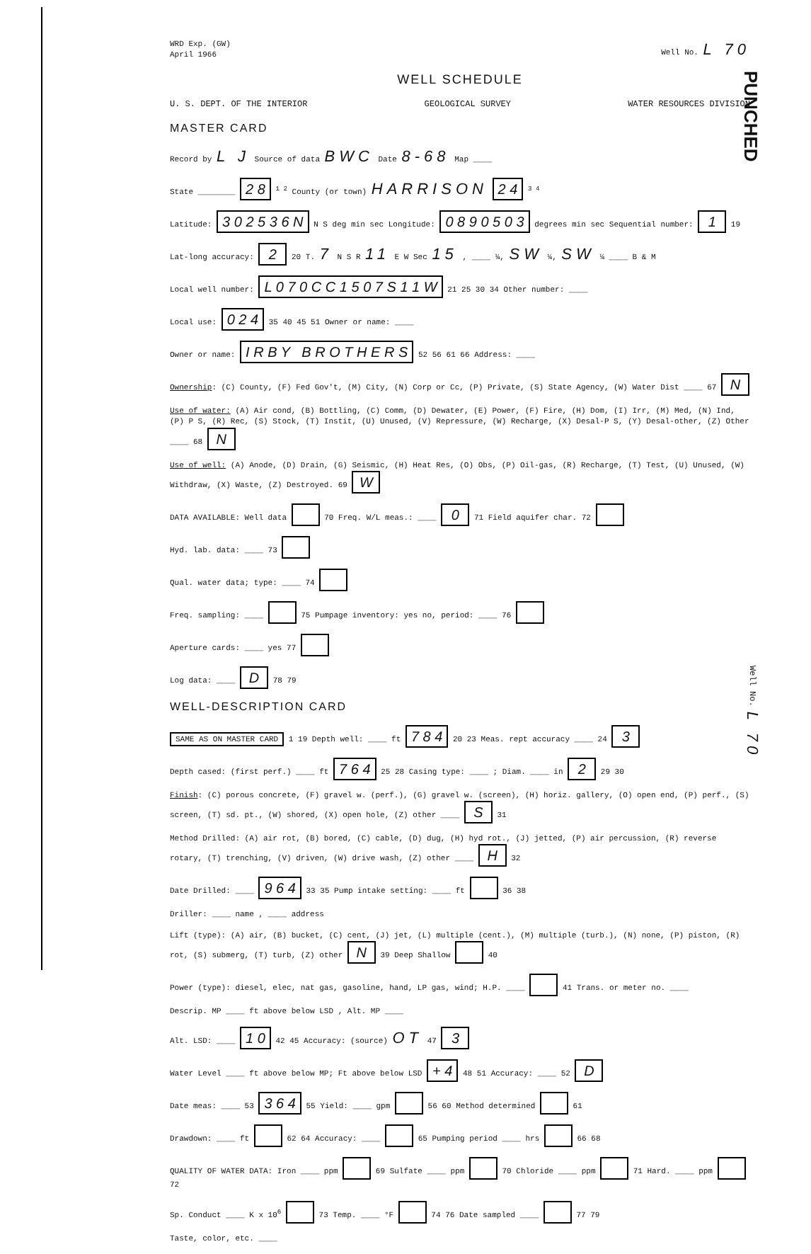PUNCHED
WRD Exp. (GW)
April 1966 Well No. L 70
WELL SCHEDULE
U. S. DEPT. OF THE INTERIOR GEOLOGICAL SURVEY WATER RESOURCES DIVISION
MASTER CARD
Record by L J Source of data BWC Date 8-68 Map ____
State ________ 2 8 <sup>1 2</sup> County (or town) HARRISON 2 4 <sup>3 4</sup>
Latitude: 3 0 2 5 3 6 N N S deg min sec Longitude: 0 8 9 0 5 0 3 degrees min sec Sequential number: 1 19
Lat-long accuracy: 2 20 T. 7 N S R 11 E W Sec 15 , ____ ¼, SW ¼, SW ¼ ____ B & M
Local well number: L 0 7 0 C C 1 5 0 7 S 1 1 W 21 25 30 34 Other number: ____
Local use: 0 2 4 35 40 45 51 Owner or name: ____
Owner or name: I R B Y B R O T H E R S 52 56 61 66 Address: ____
Ownership: (C) County, (F) Fed Gov't, (M) City, (N) Corp or Cc, (P) Private, (S) State Agency, (W) Water Dist ____ 67 N
Use of water: (A) Air cond, (B) Bottling, (C) Comm, (D) Dewater, (E) Power, (F) Fire, (H) Dom, (I) Irr, (M) Med, (N) Ind, (P) P S, (R) Rec, (S) Stock, (T) Instit, (U) Unused, (V) Repressure, (W) Recharge, (X) Desal-P S, (Y) Desal-other, (Z) Other ____ 68 N
Use of well: (A) Anode, (D) Drain, (G) Seismic, (H) Heat Res, (O) Obs, (P) Oil-gas, (R) Recharge, (T) Test, (U) Unused, (W) Withdraw, (X) Waste, (Z) Destroyed. 69 W
DATA AVAILABLE: Well data 70 Freq. W/L meas.: ____ 0 71 Field aquifer char. 72
Hyd. lab. data: ____ 73
Qual. water data; type: ____ 74
Freq. sampling: ____ 75 Pumpage inventory: yes no, period: ____ 76
Aperture cards: ____ yes 77
Log data: ____ D 78 79
WELL-DESCRIPTION CARD
SAME AS ON MASTER CARD 1 19 Depth well: ____ ft 7 8 4 20 23 Meas. rept accuracy ____ 24 3
Depth cased: (first perf.) ____ ft 7 6 4 25 28 Casing type: ____ ; Diam. ____ in 2 29 30
Finish: (C) porous concrete, (F) gravel w. (perf.), (G) gravel w. (screen), (H) horiz. gallery, (O) open end, (P) perf., (S) screen, (T) sd. pt., (W) shored, (X) open hole, (Z) other ____ S 31
Method Drilled: (A) air rot, (B) bored, (C) cable, (D) dug, (H) hyd rot., (J) jetted, (P) air percussion, (R) reverse rotary, (T) trenching, (V) driven, (W) drive wash, (Z) other ____ H 32
Date Drilled: ____ 9 6 4 33 35 Pump intake setting: ____ ft 36 38
Driller: ____ name , ____ address
Lift (type): (A) air, (B) bucket, (C) cent, (J) jet, (L) multiple (cent.), (M) multiple (turb.), (N) none, (P) piston, (R) rot, (S) submerg, (T) turb, (Z) other N 39 Deep Shallow 40
Power (type): diesel, elec, nat gas, gasoline, hand, LP gas, wind; H.P. ____ 41 Trans. or meter no. ____
Descrip. MP ____ ft above below LSD , Alt. MP ____
Alt. LSD: ____ 1 0 42 45 Accuracy: (source) OT 47 3
Water Level ____ ft above below MP; Ft above below LSD + 4 48 51 Accuracy: ____ 52 D
Date meas: ____ 53 3 6 4 55 Yield: ____ gpm 56 60 Method determined 61
Drawdown: ____ ft 62 64 Accuracy: ____ 65 Pumping period ____ hrs 66 68
QUALITY OF WATER DATA: Iron ____ ppm 69 Sulfate ____ ppm 70 Chloride ____ ppm 71 Hard. ____ ppm 72
Sp. Conduct ____ K x 10<sup>6</sup> 73 Temp. ____ °F 74 76 Date sampled ____ 77 79
Taste, color, etc. ____
Well No. L 70